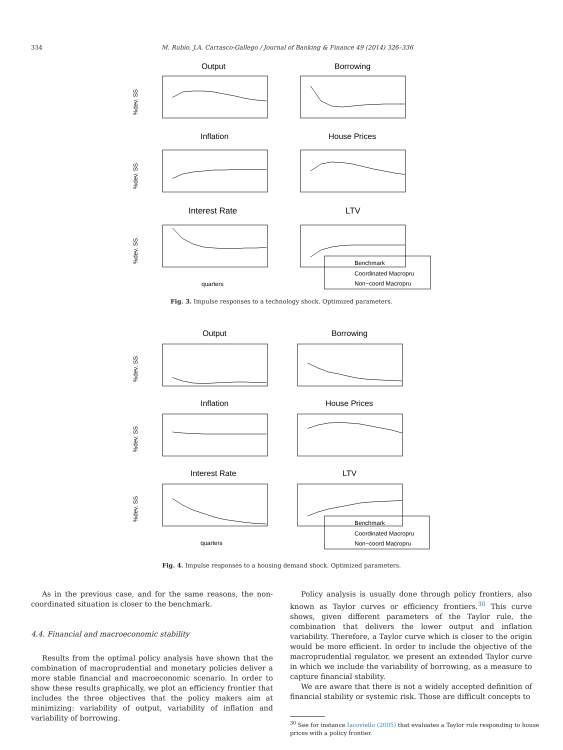334 M. Rubio, J.A. Carrasco-Gallego / Journal of Banking & Finance 49 (2014) 326–336
Output
Borrowing
Inflation
House Prices
Interest Rate
LTV
quarters
Benchmark
Coordinated Macropru
Non−coord Macropru
%dev. SS
%dev. SS
%dev. SS
Fig. 3. Impulse responses to a technology shock. Optimized parameters.
Output
Borrowing
Inflation
House Prices
Interest Rate
LTV
quarters
Benchmark
Coordinated Macropru
Non−coord Macropru
%dev. SS
%dev. SS
%dev. SS
Fig. 4. Impulse responses to a housing demand shock. Optimized parameters.
As in the previous case, and for the same reasons, the non-coordinated situation is closer to the benchmark.
4.4. Financial and macroeconomic stability
Results from the optimal policy analysis have shown that the combination of macroprudential and monetary policies deliver a more stable financial and macroeconomic scenario. In order to show these results graphically, we plot an efficiency frontier that includes the three objectives that the policy makers aim at minimizing: variability of output, variability of inflation and variability of borrowing.
Policy analysis is usually done through policy frontiers, also known as Taylor curves or efficiency frontiers.<sup>30</sup> This curve shows, given different parameters of the Taylor rule, the combination that delivers the lower output and inflation variability. Therefore, a Taylor curve which is closer to the origin would be more efficient. In order to include the objective of the macroprudential regulator, we present an extended Taylor curve in which we include the variability of borrowing, as a measure to capture financial stability.
We are aware that there is not a widely accepted definition of financial stability or systemic risk. Those are difficult concepts to
<sup>30</sup> See for instance Iacoviello (2005) that evaluates a Taylor rule responding to house
prices with a policy frontier.